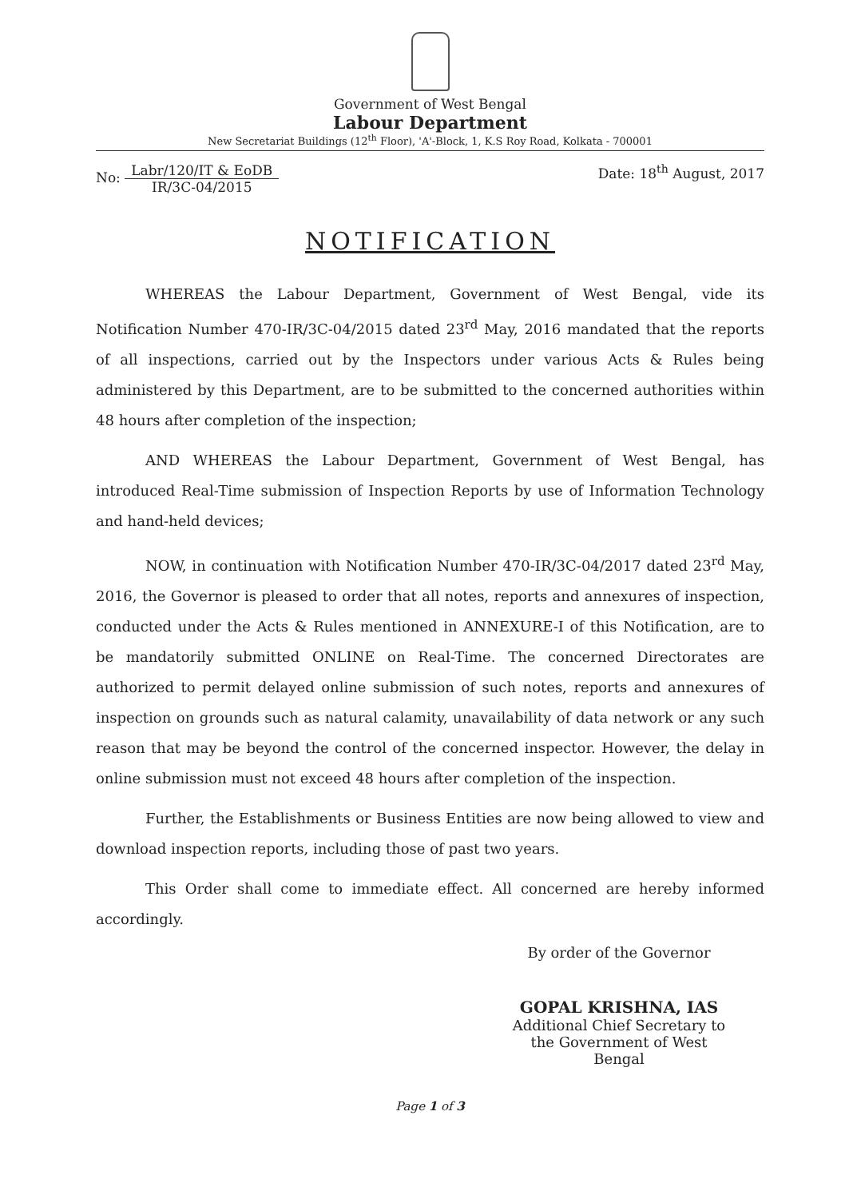Government of West Bengal
Labour Department
New Secretariat Buildings (12<sup>th</sup> Floor), 'A'-Block, 1, K.S Roy Road, Kolkata - 700001
No: Labr/120/IT & EoDB IR/3C-04/2015
Date: 18<sup>th</sup> August, 2017
NOTIFICATION
WHEREAS the Labour Department, Government of West Bengal, vide its Notification Number 470-IR/3C-04/2015 dated 23<sup>rd</sup> May, 2016 mandated that the reports of all inspections, carried out by the Inspectors under various Acts & Rules being administered by this Department, are to be submitted to the concerned authorities within 48 hours after completion of the inspection;
AND WHEREAS the Labour Department, Government of West Bengal, has introduced Real-Time submission of Inspection Reports by use of Information Technology and hand-held devices;
NOW, in continuation with Notification Number 470-IR/3C-04/2017 dated 23<sup>rd</sup> May, 2016, the Governor is pleased to order that all notes, reports and annexures of inspection, conducted under the Acts & Rules mentioned in ANNEXURE-I of this Notification, are to be mandatorily submitted ONLINE on Real-Time. The concerned Directorates are authorized to permit delayed online submission of such notes, reports and annexures of inspection on grounds such as natural calamity, unavailability of data network or any such reason that may be beyond the control of the concerned inspector. However, the delay in online submission must not exceed 48 hours after completion of the inspection.
Further, the Establishments or Business Entities are now being allowed to view and download inspection reports, including those of past two years.
This Order shall come to immediate effect. All concerned are hereby informed accordingly.
By order of the Governor
GOPAL KRISHNA, IAS
Additional Chief Secretary to the Government of West Bengal
Page 1 of 3